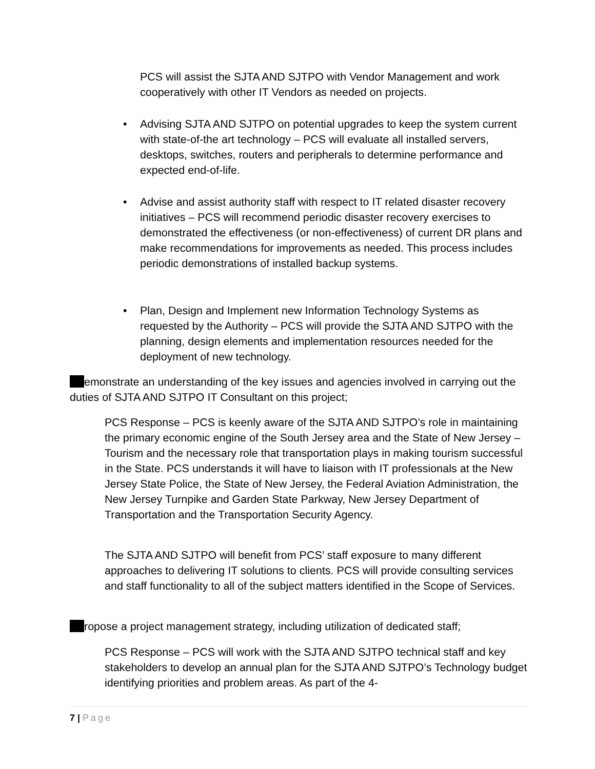PCS will assist the SJTA AND SJTPO with Vendor Management and work cooperatively with other IT Vendors as needed on projects.
• Advising SJTA AND SJTPO on potential upgrades to keep the system current with state-of-the art technology – PCS will evaluate all installed servers, desktops, switches, routers and peripherals to determine performance and expected end-of-life.
• Advise and assist authority staff with respect to IT related disaster recovery initiatives – PCS will recommend periodic disaster recovery exercises to demonstrated the effectiveness (or non-effectiveness) of current DR plans and make recommendations for improvements as needed. This process includes periodic demonstrations of installed backup systems.
• Plan, Design and Implement new Information Technology Systems as requested by the Authority – PCS will provide the SJTA AND SJTPO with the planning, design elements and implementation resources needed for the deployment of new technology.
emonstrate an understanding of the key issues and agencies involved in carrying out the duties of SJTA AND SJTPO IT Consultant on this project;
PCS Response – PCS is keenly aware of the SJTA AND SJTPO’s role in maintaining the primary economic engine of the South Jersey area and the State of New Jersey – Tourism and the necessary role that transportation plays in making tourism successful in the State. PCS understands it will have to liaison with IT professionals at the New Jersey State Police, the State of New Jersey, the Federal Aviation Administration, the New Jersey Turnpike and Garden State Parkway, New Jersey Department of Transportation and the Transportation Security Agency.
The SJTA AND SJTPO will benefit from PCS’ staff exposure to many different approaches to delivering IT solutions to clients. PCS will provide consulting services and staff functionality to all of the subject matters identified in the Scope of Services.
ropose a project management strategy, including utilization of dedicated staff;
PCS Response – PCS will work with the SJTA AND SJTPO technical staff and key stakeholders to develop an annual plan for the SJTA AND SJTPO’s Technology budget identifying priorities and problem areas. As part of the 4-
7 | Page